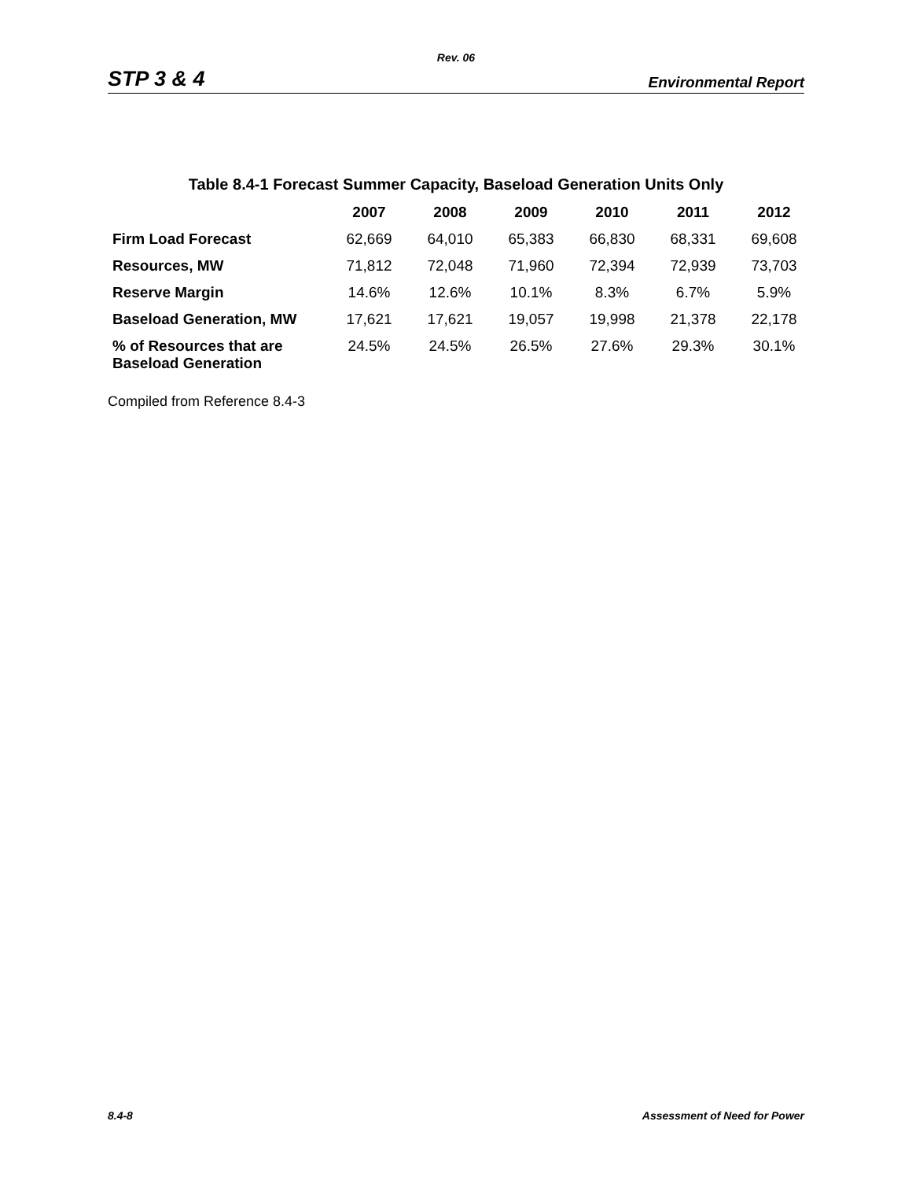Rev. 06
STP 3 & 4 Environmental Report
Table 8.4-1 Forecast Summer Capacity, Baseload Generation Units Only
| | 2007 | 2008 | 2009 | 2010 | 2011 | 2012 |
| --- | --- | --- | --- | --- | --- | --- |
| Firm Load Forecast | 62,669 | 64,010 | 65,383 | 66,830 | 68,331 | 69,608 |
| Resources, MW | 71,812 | 72,048 | 71,960 | 72,394 | 72,939 | 73,703 |
| Reserve Margin | 14.6% | 12.6% | 10.1% | 8.3% | 6.7% | 5.9% |
| Baseload Generation, MW | 17,621 | 17,621 | 19,057 | 19,998 | 21,378 | 22,178 |
| % of Resources that are Baseload Generation | 24.5% | 24.5% | 26.5% | 27.6% | 29.3% | 30.1% |
Compiled from Reference 8.4-3
8.4-8 Assessment of Need for Power